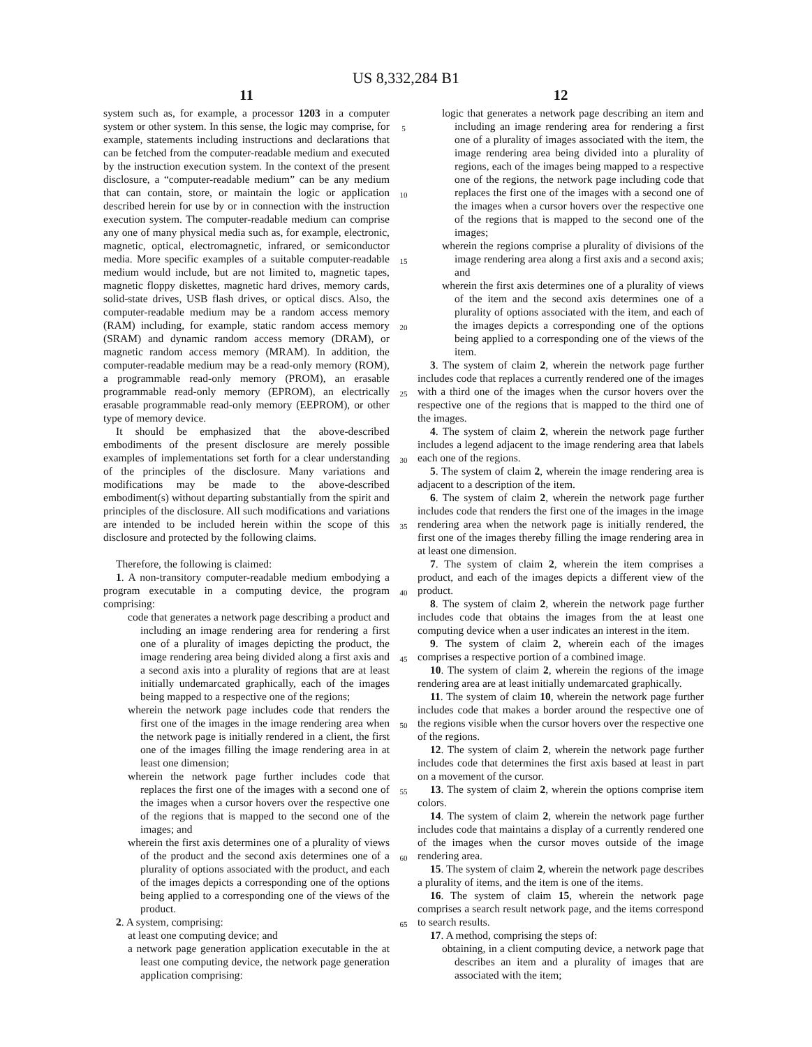US 8,332,284 B1
11
system such as, for example, a processor 1203 in a computer system or other system. In this sense, the logic may comprise, for example, statements including instructions and declarations that can be fetched from the computer-readable medium and executed by the instruction execution system. In the context of the present disclosure, a “computer-readable medium” can be any medium that can contain, store, or maintain the logic or application described herein for use by or in connection with the instruction execution system. The computer-readable medium can comprise any one of many physical media such as, for example, electronic, magnetic, optical, electromagnetic, infrared, or semiconductor media. More specific examples of a suitable computer-readable medium would include, but are not limited to, magnetic tapes, magnetic floppy diskettes, magnetic hard drives, memory cards, solid-state drives, USB flash drives, or optical discs. Also, the computer-readable medium may be a random access memory (RAM) including, for example, static random access memory (SRAM) and dynamic random access memory (DRAM), or magnetic random access memory (MRAM). In addition, the computer-readable medium may be a read-only memory (ROM), a programmable read-only memory (PROM), an erasable programmable read-only memory (EPROM), an electrically erasable programmable read-only memory (EEPROM), or other type of memory device.
It should be emphasized that the above-described embodiments of the present disclosure are merely possible examples of implementations set forth for a clear understanding of the principles of the disclosure. Many variations and modifications may be made to the above-described embodiment(s) without departing substantially from the spirit and principles of the disclosure. All such modifications and variations are intended to be included herein within the scope of this disclosure and protected by the following claims.
Therefore, the following is claimed:
1. A non-transitory computer-readable medium embodying a program executable in a computing device, the program comprising:
code that generates a network page describing a product and including an image rendering area for rendering a first one of a plurality of images depicting the product, the image rendering area being divided along a first axis and a second axis into a plurality of regions that are at least initially undemarcated graphically, each of the images being mapped to a respective one of the regions;
wherein the network page includes code that renders the first one of the images in the image rendering area when the network page is initially rendered in a client, the first one of the images filling the image rendering area in at least one dimension;
wherein the network page further includes code that replaces the first one of the images with a second one of the images when a cursor hovers over the respective one of the regions that is mapped to the second one of the images; and
wherein the first axis determines one of a plurality of views of the product and the second axis determines one of a plurality of options associated with the product, and each of the images depicts a corresponding one of the options being applied to a corresponding one of the views of the product.
2. A system, comprising:
at least one computing device; and
a network page generation application executable in the at least one computing device, the network page generation application comprising:
5
10
15
20
25
30
35
40
45
50
55
60
65
12
logic that generates a network page describing an item and including an image rendering area for rendering a first one of a plurality of images associated with the item, the image rendering area being divided into a plurality of regions, each of the images being mapped to a respective one of the regions, the network page including code that replaces the first one of the images with a second one of the images when a cursor hovers over the respective one of the regions that is mapped to the second one of the images;
wherein the regions comprise a plurality of divisions of the image rendering area along a first axis and a second axis; and
wherein the first axis determines one of a plurality of views of the item and the second axis determines one of a plurality of options associated with the item, and each of the images depicts a corresponding one of the options being applied to a corresponding one of the views of the item.
3. The system of claim 2, wherein the network page further includes code that replaces a currently rendered one of the images with a third one of the images when the cursor hovers over the respective one of the regions that is mapped to the third one of the images.
4. The system of claim 2, wherein the network page further includes a legend adjacent to the image rendering area that labels each one of the regions.
5. The system of claim 2, wherein the image rendering area is adjacent to a description of the item.
6. The system of claim 2, wherein the network page further includes code that renders the first one of the images in the image rendering area when the network page is initially rendered, the first one of the images thereby filling the image rendering area in at least one dimension.
7. The system of claim 2, wherein the item comprises a product, and each of the images depicts a different view of the product.
8. The system of claim 2, wherein the network page further includes code that obtains the images from the at least one computing device when a user indicates an interest in the item.
9. The system of claim 2, wherein each of the images comprises a respective portion of a combined image.
10. The system of claim 2, wherein the regions of the image rendering area are at least initially undemarcated graphically.
11. The system of claim 10, wherein the network page further includes code that makes a border around the respective one of the regions visible when the cursor hovers over the respective one of the regions.
12. The system of claim 2, wherein the network page further includes code that determines the first axis based at least in part on a movement of the cursor.
13. The system of claim 2, wherein the options comprise item colors.
14. The system of claim 2, wherein the network page further includes code that maintains a display of a currently rendered one of the images when the cursor moves outside of the image rendering area.
15. The system of claim 2, wherein the network page describes a plurality of items, and the item is one of the items.
16. The system of claim 15, wherein the network page comprises a search result network page, and the items correspond to search results.
17. A method, comprising the steps of:
obtaining, in a client computing device, a network page that describes an item and a plurality of images that are associated with the item;